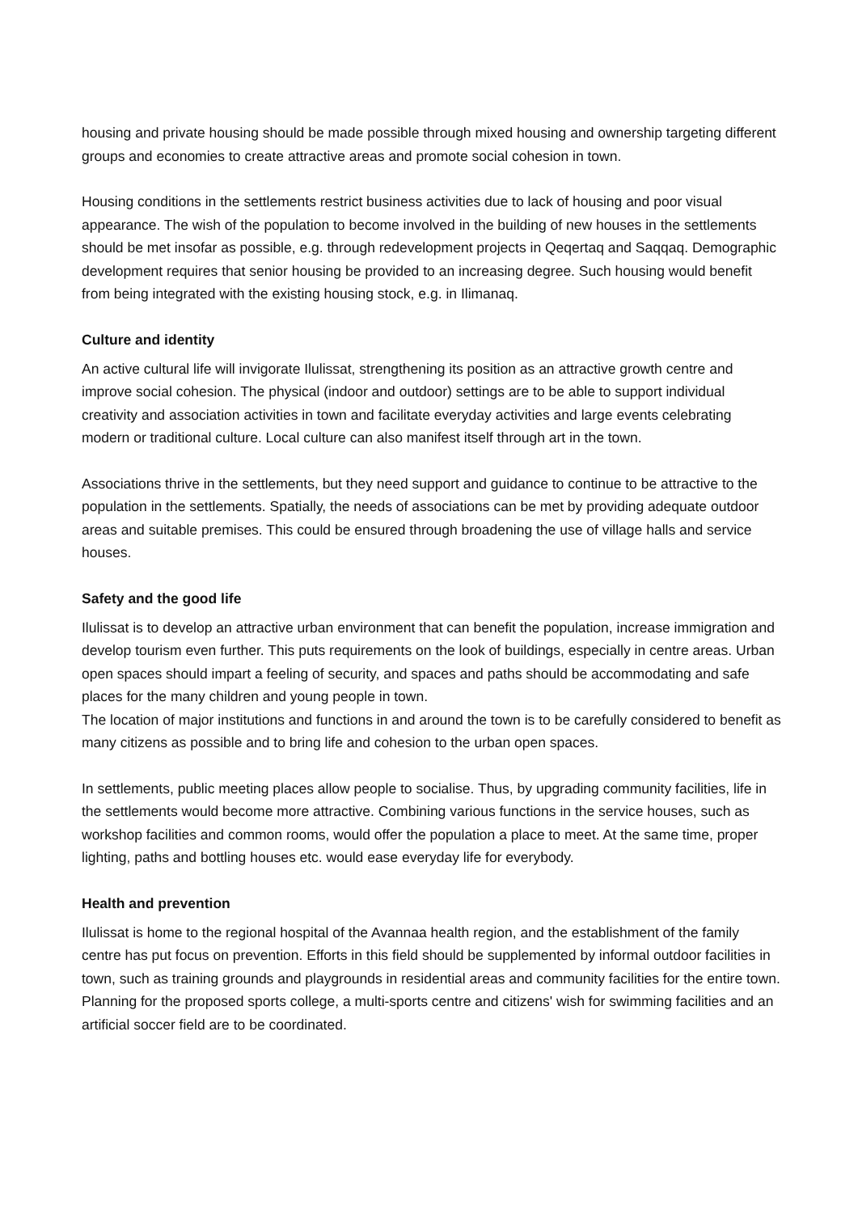housing and private housing should be made possible through mixed housing and ownership targeting different groups and economies to create attractive areas and promote social cohesion in town.
Housing conditions in the settlements restrict business activities due to lack of housing and poor visual appearance. The wish of the population to become involved in the building of new houses in the settlements should be met insofar as possible, e.g. through redevelopment projects in Qeqertaq and Saqqaq. Demographic development requires that senior housing be provided to an increasing degree. Such housing would benefit from being integrated with the existing housing stock, e.g. in Ilimanaq.
Culture and identity
An active cultural life will invigorate Ilulissat, strengthening its position as an attractive growth centre and improve social cohesion. The physical (indoor and outdoor) settings are to be able to support individual creativity and association activities in town and facilitate everyday activities and large events celebrating modern or traditional culture. Local culture can also manifest itself through art in the town.
Associations thrive in the settlements, but they need support and guidance to continue to be attractive to the population in the settlements. Spatially, the needs of associations can be met by providing adequate outdoor areas and suitable premises. This could be ensured through broadening the use of village halls and service houses.
Safety and the good life
Ilulissat is to develop an attractive urban environment that can benefit the population, increase immigration and develop tourism even further. This puts requirements on the look of buildings, especially in centre areas. Urban open spaces should impart a feeling of security, and spaces and paths should be accommodating and safe places for the many children and young people in town.
The location of major institutions and functions in and around the town is to be carefully considered to benefit as many citizens as possible and to bring life and cohesion to the urban open spaces.
In settlements, public meeting places allow people to socialise. Thus, by upgrading community facilities, life in the settlements would become more attractive. Combining various functions in the service houses, such as workshop facilities and common rooms, would offer the population a place to meet. At the same time, proper lighting, paths and bottling houses etc. would ease everyday life for everybody.
Health and prevention
Ilulissat is home to the regional hospital of the Avannaa health region, and the establishment of the family centre has put focus on prevention. Efforts in this field should be supplemented by informal outdoor facilities in town, such as training grounds and playgrounds in residential areas and community facilities for the entire town. Planning for the proposed sports college, a multi-sports centre and citizens' wish for swimming facilities and an artificial soccer field are to be coordinated.